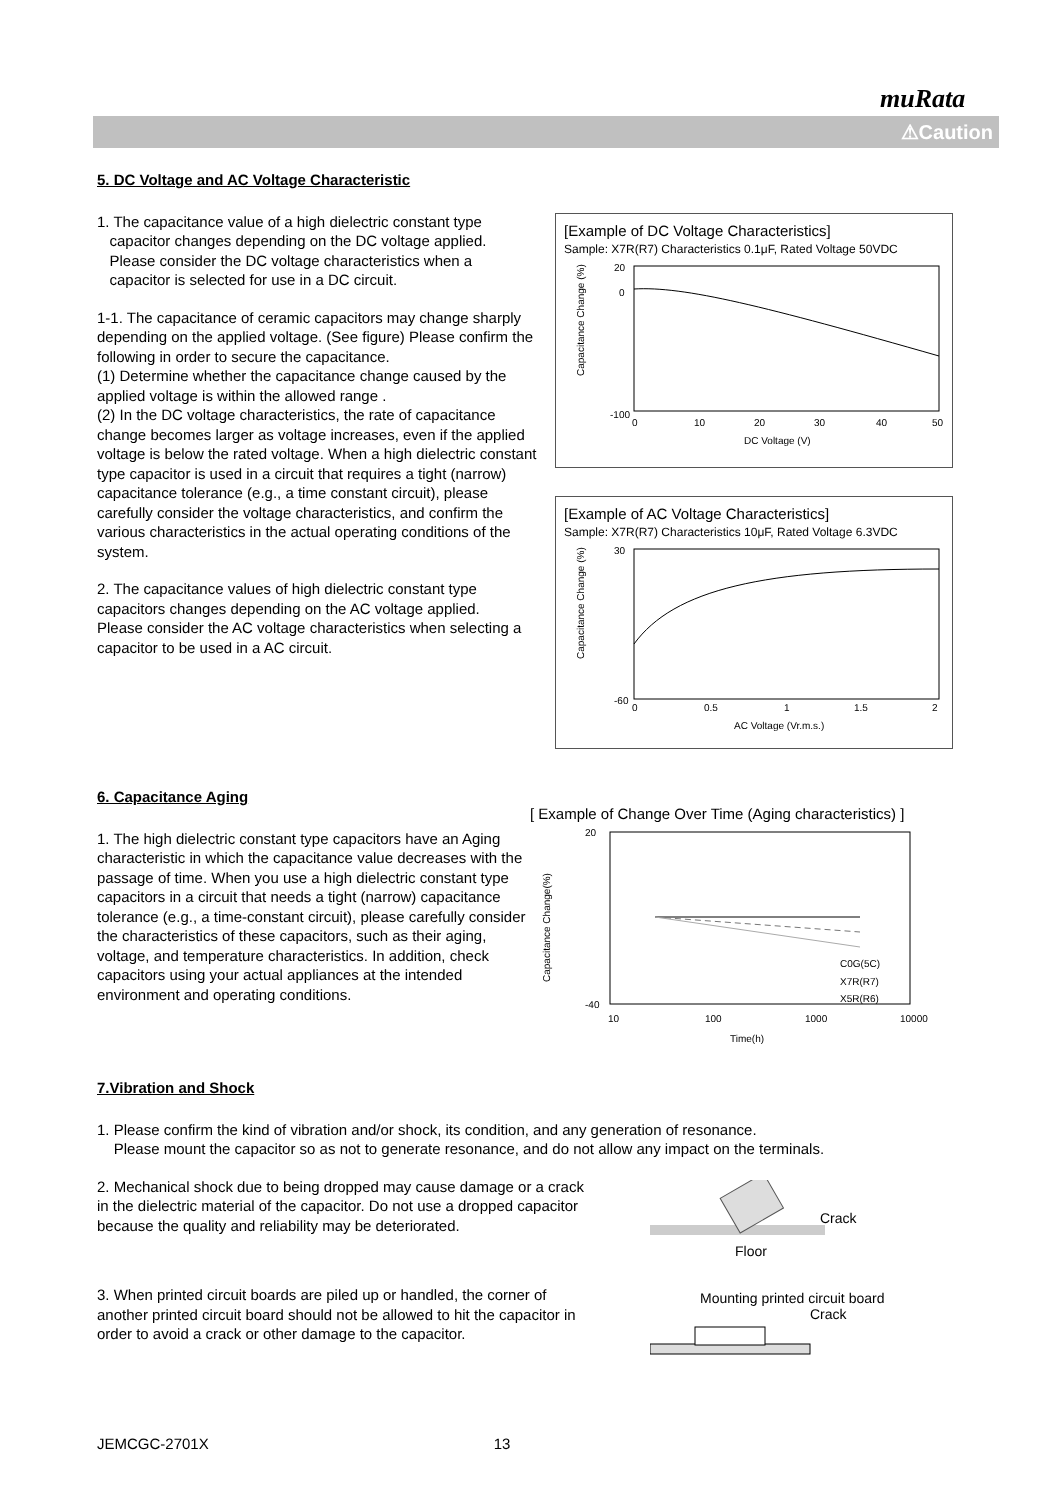muRata
⚠Caution
5. DC Voltage and AC Voltage Characteristic
1. The capacitance value of a high dielectric constant type
capacitor changes depending on the DC voltage applied.
Please consider the DC voltage characteristics when a
capacitor is selected for use in a DC circuit.
1-1. The capacitance of ceramic capacitors may change sharply depending on the applied voltage. (See figure) Please confirm the following in order to secure the capacitance.
(1) Determine whether the capacitance change caused by the applied voltage is within the allowed range .
(2) In the DC voltage characteristics, the rate of capacitance change becomes larger as voltage increases, even if the applied voltage is below the rated voltage. When a high dielectric constant type capacitor is used in a circuit that requires a tight (narrow) capacitance tolerance (e.g., a time constant circuit), please carefully consider the voltage characteristics, and confirm the various characteristics in the actual operating conditions of the system.
2. The capacitance values of high dielectric constant type capacitors changes depending on the AC voltage applied.
Please consider the AC voltage characteristics when selecting a capacitor to be used in a AC circuit.
[Example of DC Voltage Characteristics]
Sample: X7R(R7) Characteristics 0.1μF, Rated Voltage 50VDC
Capacitance Change (%)
20
0
-100
0
10
20
30
40
50
DC Voltage (V)
[Example of AC Voltage Characteristics]
Sample: X7R(R7) Characteristics 10μF, Rated Voltage 6.3VDC
Capacitance Change (%)
30
-60
0
0.5
1
1.5
2
AC Voltage (Vr.m.s.)
6. Capacitance Aging
1. The high dielectric constant type capacitors have an Aging characteristic in which the capacitance value decreases with the passage of time. When you use a high dielectric constant type capacitors in a circuit that needs a tight (narrow) capacitance tolerance (e.g., a time-constant circuit), please carefully consider the characteristics of these capacitors, such as their aging, voltage, and temperature characteristics. In addition, check capacitors using your actual appliances at the intended environment and operating conditions.
[ Example of Change Over Time (Aging characteristics) ]
Capacitance Change(%)
20
-40
C0G(5C)
X7R(R7)
X5R(R6)
10
100
1000
10000
Time(h)
7.Vibration and Shock
1. Please confirm the kind of vibration and/or shock, its condition, and any generation of resonance.
Please mount the capacitor so as not to generate resonance, and do not allow any impact on the terminals.
2. Mechanical shock due to being dropped may cause damage or a crack in the dielectric material of the capacitor. Do not use a dropped capacitor because the quality and reliability may be deteriorated.
3. When printed circuit boards are piled up or handled, the corner of another printed circuit board should not be allowed to hit the capacitor in order to avoid a crack or other damage to the capacitor.
Crack
Floor
Mounting printed circuit board
Crack
JEMCGC-2701X 13